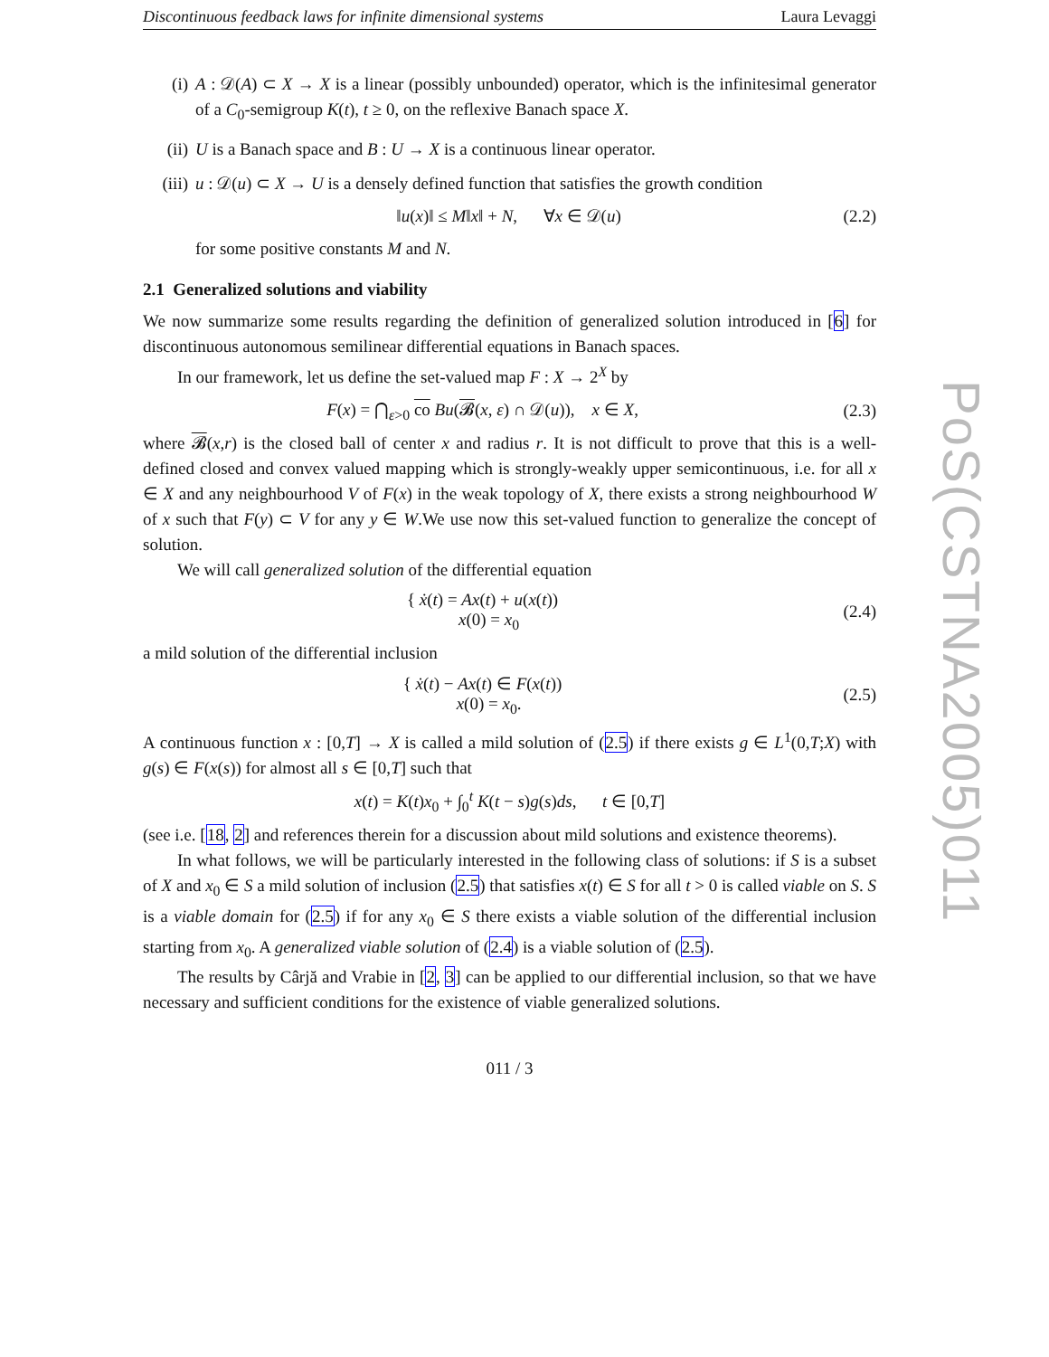Discontinuous feedback laws for infinite dimensional systems Laura Levaggi
(i)
A : 𝒟(A) ⊂ X → X is a linear (possibly unbounded) operator, which is the infinitesimal generator of a C<sub>0</sub>-semigroup K(t), t ≥ 0, on the reflexive Banach space X.
(ii)
U is a Banach space and B : U → X is a continuous linear operator.
(iii)
u : 𝒟(u) ⊂ X → U is a densely defined function that satisfies the growth condition
‖u(x)‖ ≤ M‖x‖ + N, ∀x ∈ 𝒟(u) (2.2)
for some positive constants M and N.
2.1 Generalized solutions and viability
We now summarize some results regarding the definition of generalized solution introduced in [6] for discontinuous autonomous semilinear differential equations in Banach spaces.
In our framework, let us define the set-valued map F : X → 2<sup>X</sup> by
F(x) = ⋂<sub>ε>0</sub> co Bu(𝓑(x, ε) ∩ 𝒟(u)), x ∈ X, (2.3)
where 𝓑(x,r) is the closed ball of center x and radius r. It is not difficult to prove that this is a well-defined closed and convex valued mapping which is strongly-weakly upper semicontinuous, i.e. for all x ∈ X and any neighbourhood V of F(x) in the weak topology of X, there exists a strong neighbourhood W of x such that F(y) ⊂ V for any y ∈ W.We use now this set-valued function to generalize the concept of solution.
We will call generalized solution of the differential equation
{ ẋ(t) = Ax(t) + u(x(t))
x(0) = x<sub>0</sub> (2.4)
a mild solution of the differential inclusion
{ ẋ(t) − Ax(t) ∈ F(x(t))
x(0) = x<sub>0</sub>. (2.5)
A continuous function x : [0,T] → X is called a mild solution of (2.5) if there exists g ∈ L<sup>1</sup>(0,T;X) with g(s) ∈ F(x(s)) for almost all s ∈ [0,T] such that
x(t) = K(t)x<sub>0</sub> + ∫<sub>0</sub><sup>t</sup> K(t − s)g(s)ds, t ∈ [0,T]
(see i.e. [18, 2] and references therein for a discussion about mild solutions and existence theorems).
In what follows, we will be particularly interested in the following class of solutions: if S is a subset of X and x<sub>0</sub> ∈ S a mild solution of inclusion (2.5) that satisfies x(t) ∈ S for all t > 0 is called viable on S. S is a viable domain for (2.5) if for any x<sub>0</sub> ∈ S there exists a viable solution of the differential inclusion starting from x<sub>0</sub>. A generalized viable solution of (2.4) is a viable solution of (2.5).
The results by Cârjă and Vrabie in [2, 3] can be applied to our differential inclusion, so that we have necessary and sufficient conditions for the existence of viable generalized solutions.
011 / 3
PoS(CSTNA2005)011